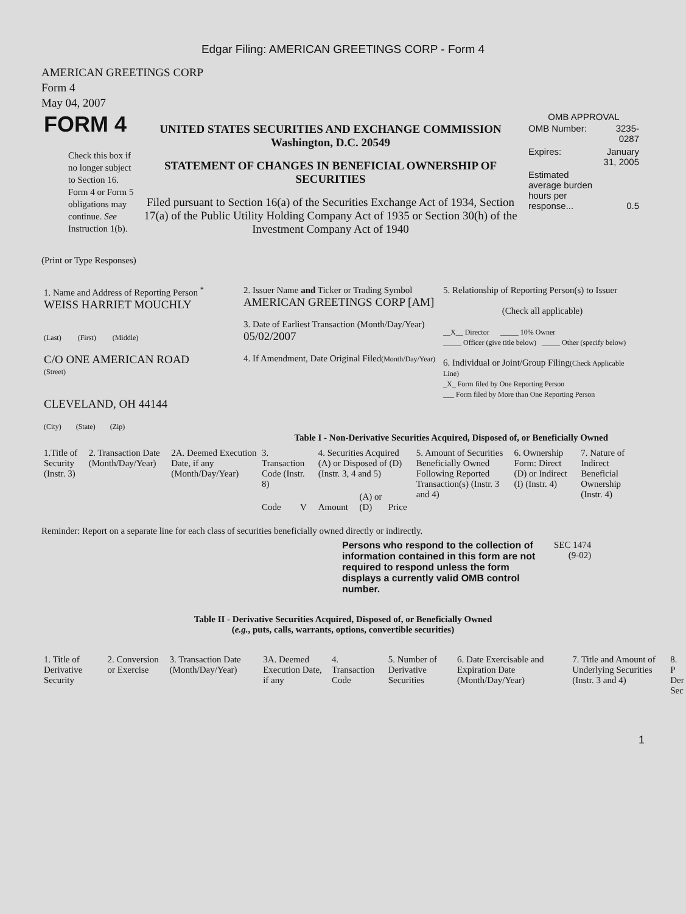Edgar Filing: AMERICAN GREETINGS CORP - Form 4
AMERICAN GREETINGS CORP
Form 4
May 04, 2007
| FORM 4 Check this box if no longer subject to Section 16. Form 4 or Form 5 obligations may continue. See Instruction 1(b). | UNITED STATES SECURITIES AND EXCHANGE COMMISSION Washington, D.C. 20549 STATEMENT OF CHANGES IN BENEFICIAL OWNERSHIP OF SECURITIES Filed pursuant to Section 16(a) of the Securities Exchange Act of 1934, Section 17(a) of the Public Utility Holding Company Act of 1935 or Section 30(h) of the Investment Company Act of 1940 | OMB APPROVAL / OMB Number: / 3235-0287 / / Expires: / January 31, 2005 / / Estimated average burden hours per response... / 0.5 / |
(Print or Type Responses)
| 1. Name and Address of Reporting Person <sup>*</sup> WEISS HARRIET MOUCHLY (Last) (First) (Middle) C/O ONE AMERICAN ROAD (Street) CLEVELAND, OH 44144 (City) (State) (Zip) | 2. Issuer Name and Ticker or Trading Symbol AMERICAN GREETINGS CORP [AM] 3. Date of Earliest Transaction (Month/Day/Year) 05/02/2007 4. If Amendment, Date Original Filed (Month/Day/Year) | 5. Relationship of Reporting Person(s) to Issuer (Check all applicable) __X__ Director _____ 10% Owner _____ Officer (give title below) _____ Other (specify below) 6. Individual or Joint/Group Filing (Check Applicable Line) _X_ Form filed by One Reporting Person ___ Form filed by More than One Reporting Person |
Table I - Non-Derivative Securities Acquired, Disposed of, or Beneficially Owned
| 1.Title of Security (Instr. 3) | 2. Transaction Date (Month/Day/Year) | 2A. Deemed Execution Date, if any (Month/Day/Year) | 3. Transaction Code (Instr. 8) | | 4. Securities Acquired (A) or Disposed of (D) (Instr. 3, 4 and 5) | | | 5. Amount of Securities Beneficially Owned Following Reported Transaction(s) (Instr. 3 and 4) | 6. Ownership Form: Direct (D) or Indirect (I) (Instr. 4) | 7. Nature of Indirect Beneficial Ownership (Instr. 4) |
| --- | --- | --- | --- | --- | --- | --- | --- | --- | --- | --- |
| | | | Code | V | Amount | (A) or (D) | Price | | | |
Reminder: Report on a separate line for each class of securities beneficially owned directly or indirectly.
| Persons who respond to the collection of information contained in this form are not required to respond unless the form displays a currently valid OMB control number. | SEC 1474 (9-02) |
Table II - Derivative Securities Acquired, Disposed of, or Beneficially Owned
(e.g., puts, calls, warrants, options, convertible securities)
| 1. Title of Derivative Security | 2. Conversion or Exercise | 3. Transaction Date (Month/Day/Year) | 3A. Deemed Execution Date, if any | 4. Transaction Code | 5. Number of Derivative Securities | 6. Date Exercisable and Expiration Date (Month/Day/Year) | 7. Title and Amount of Underlying Securities (Instr. 3 and 4) | 8. P Der Sec |
| --- | --- | --- | --- | --- | --- | --- | --- | --- |
1